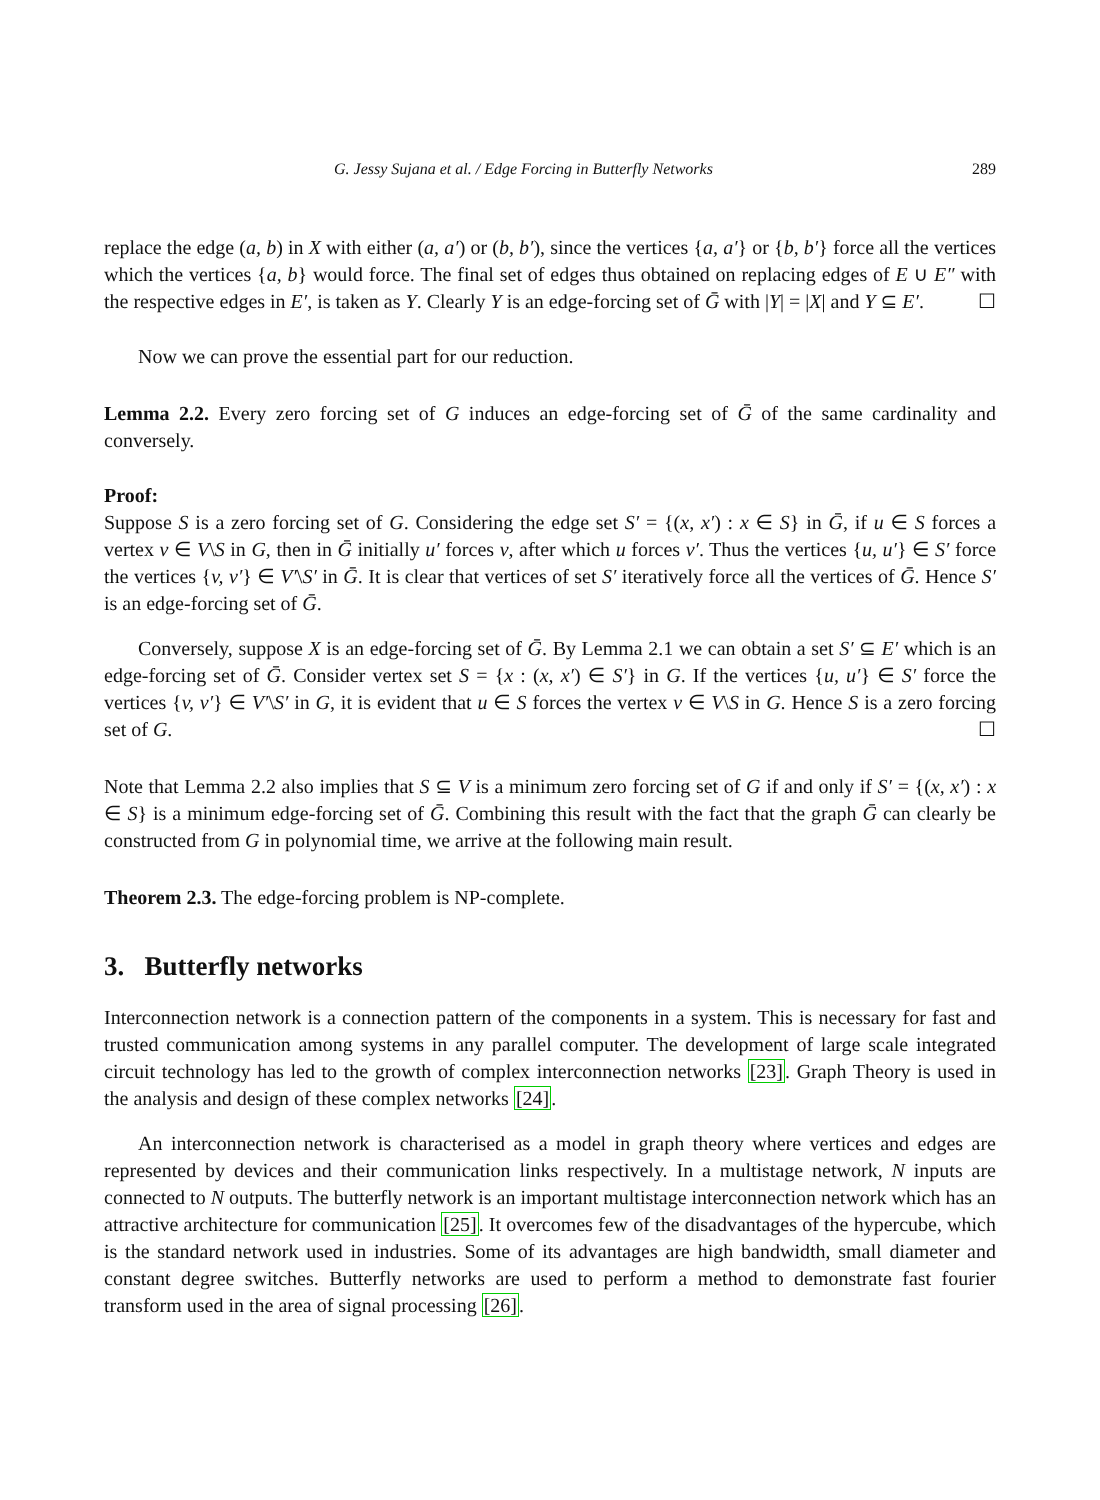G. Jessy Sujana et al. / Edge Forcing in Butterfly Networks 289
replace the edge (a, b) in X with either (a, a′) or (b, b′), since the vertices {a, a′} or {b, b′} force all the vertices which the vertices {a, b} would force. The final set of edges thus obtained on replacing edges of E ∪ E″ with the respective edges in E′, is taken as Y. Clearly Y is an edge-forcing set of Ḡ with |Y| = |X| and Y ⊆ E′. ☐
Now we can prove the essential part for our reduction.
Lemma 2.2. Every zero forcing set of G induces an edge-forcing set of Ḡ of the same cardinality and conversely.
Proof:
Suppose S is a zero forcing set of G. Considering the edge set S′ = {(x, x′) : x ∈ S} in Ḡ, if u ∈ S forces a vertex v ∈ V\S in G, then in Ḡ initially u′ forces v, after which u forces v′. Thus the vertices {u, u′} ∈ S′ force the vertices {v, v′} ∈ V′\S′ in Ḡ. It is clear that vertices of set S′ iteratively force all the vertices of Ḡ. Hence S′ is an edge-forcing set of Ḡ.
Conversely, suppose X is an edge-forcing set of Ḡ. By Lemma 2.1 we can obtain a set S′ ⊆ E′ which is an edge-forcing set of Ḡ. Consider vertex set S = {x : (x, x′) ∈ S′} in G. If the vertices {u, u′} ∈ S′ force the vertices {v, v′} ∈ V′\S′ in G, it is evident that u ∈ S forces the vertex v ∈ V\S in G. Hence S is a zero forcing set of G. ☐
Note that Lemma 2.2 also implies that S ⊆ V is a minimum zero forcing set of G if and only if S′ = {(x, x′) : x ∈ S} is a minimum edge-forcing set of Ḡ. Combining this result with the fact that the graph Ḡ can clearly be constructed from G in polynomial time, we arrive at the following main result.
Theorem 2.3. The edge-forcing problem is NP-complete.
3. Butterfly networks
Interconnection network is a connection pattern of the components in a system. This is necessary for fast and trusted communication among systems in any parallel computer. The development of large scale integrated circuit technology has led to the growth of complex interconnection networks [23]. Graph Theory is used in the analysis and design of these complex networks [24].
An interconnection network is characterised as a model in graph theory where vertices and edges are represented by devices and their communication links respectively. In a multistage network, N inputs are connected to N outputs. The butterfly network is an important multistage interconnection network which has an attractive architecture for communication [25]. It overcomes few of the disadvantages of the hypercube, which is the standard network used in industries. Some of its advantages are high bandwidth, small diameter and constant degree switches. Butterfly networks are used to perform a method to demonstrate fast fourier transform used in the area of signal processing [26].